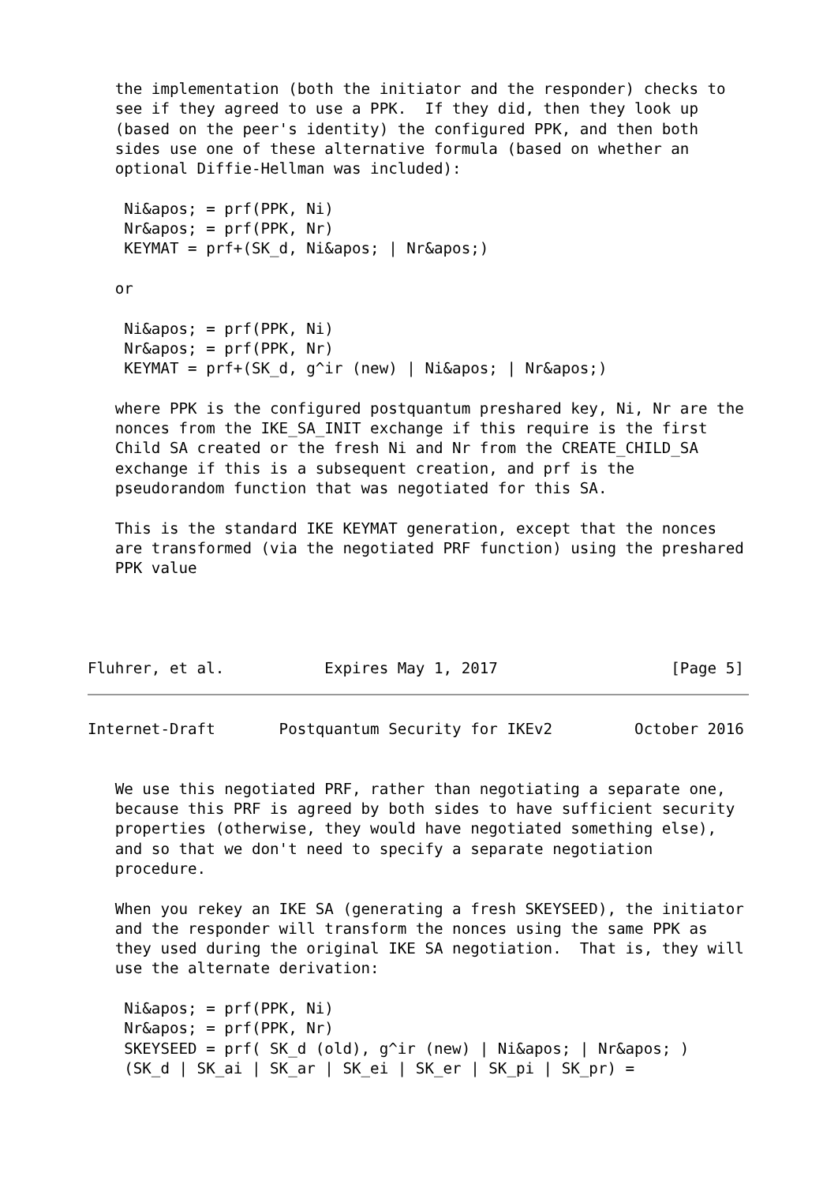the implementation (both the initiator and the responder) checks to
   see if they agreed to use a PPK.  If they did, then they look up
   (based on the peer's identity) the configured PPK, and then both
   sides use one of these alternative formula (based on whether an
   optional Diffie-Hellman was included):

    Ni&apos; = prf(PPK, Ni)
    Nr&apos; = prf(PPK, Nr)
    KEYMAT = prf+(SK_d, Ni&apos; | Nr&apos;)

   or

    Ni&apos; = prf(PPK, Ni)
    Nr&apos; = prf(PPK, Nr)
    KEYMAT = prf+(SK_d, g^ir (new) | Ni&apos; | Nr&apos;)

   where PPK is the configured postquantum preshared key, Ni, Nr are the
   nonces from the IKE_SA_INIT exchange if this require is the first
   Child SA created or the fresh Ni and Nr from the CREATE_CHILD_SA
   exchange if this is a subsequent creation, and prf is the
   pseudorandom function that was negotiated for this SA.

   This is the standard IKE KEYMAT generation, except that the nonces
   are transformed (via the negotiated PRF function) using the preshared
   PPK value




Fluhrer, et al.           Expires May 1, 2017                   [Page 5]
Internet-Draft       Postquantum Security for IKEv2         October 2016


   We use this negotiated PRF, rather than negotiating a separate one,
   because this PRF is agreed by both sides to have sufficient security
   properties (otherwise, they would have negotiated something else),
   and so that we don't need to specify a separate negotiation
   procedure.

   When you rekey an IKE SA (generating a fresh SKEYSEED), the initiator
   and the responder will transform the nonces using the same PPK as
   they used during the original IKE SA negotiation.  That is, they will
   use the alternate derivation:

    Ni&apos; = prf(PPK, Ni)
    Nr&apos; = prf(PPK, Nr)
    SKEYSEED = prf( SK_d (old), g^ir (new) | Ni&apos; | Nr&apos; )
    (SK_d | SK_ai | SK_ar | SK_ei | SK_er | SK_pi | SK_pr) =